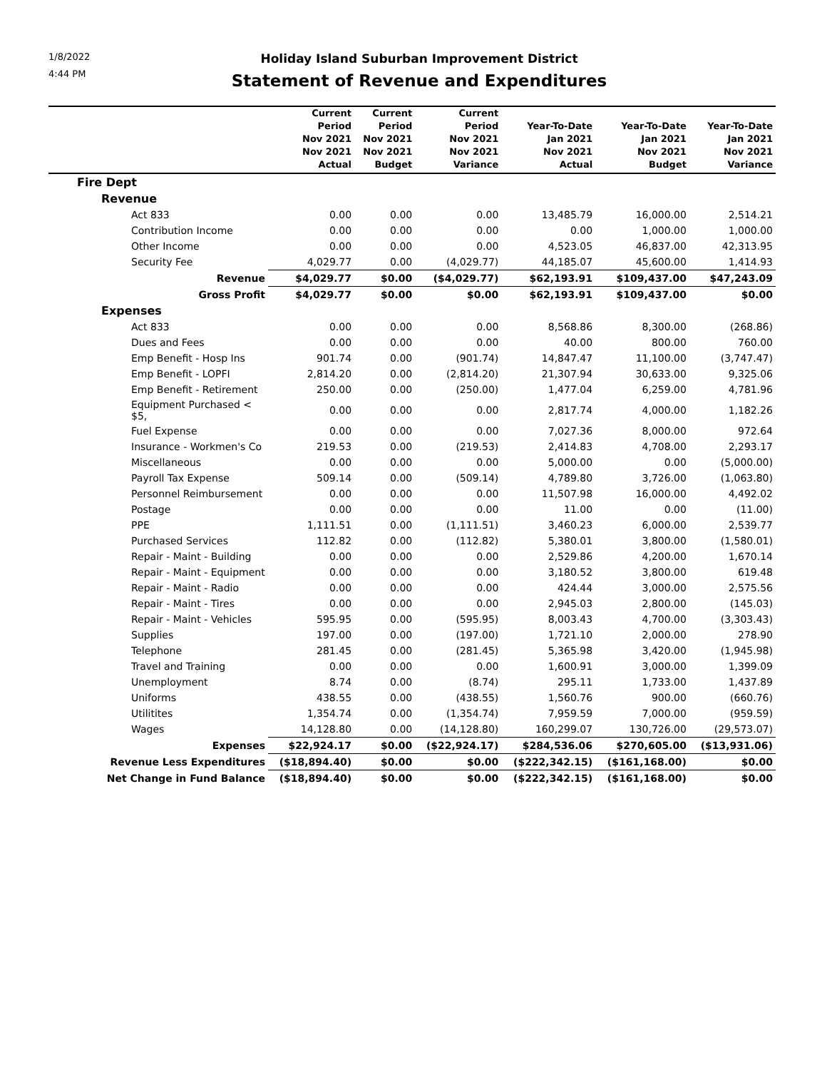1/8/2022
4:44 PM
Holiday Island Suburban Improvement District
Statement of Revenue and Expenditures
| | Current Period Nov 2021 Nov 2021 Actual | Current Period Nov 2021 Nov 2021 Budget | Current Period Nov 2021 Nov 2021 Variance | Year-To-Date Jan 2021 Nov 2021 Actual | Year-To-Date Jan 2021 Nov 2021 Budget | Year-To-Date Jan 2021 Nov 2021 Variance |
| --- | --- | --- | --- | --- | --- | --- |
| Fire Dept | | | | | | |
| Revenue | | | | | | |
| Act 833 | 0.00 | 0.00 | 0.00 | 13,485.79 | 16,000.00 | 2,514.21 |
| Contribution Income | 0.00 | 0.00 | 0.00 | 0.00 | 1,000.00 | 1,000.00 |
| Other Income | 0.00 | 0.00 | 0.00 | 4,523.05 | 46,837.00 | 42,313.95 |
| Security Fee | 4,029.77 | 0.00 | (4,029.77) | 44,185.07 | 45,600.00 | 1,414.93 |
| Revenue | $4,029.77 | $0.00 | ($4,029.77) | $62,193.91 | $109,437.00 | $47,243.09 |
| Gross Profit | $4,029.77 | $0.00 | $0.00 | $62,193.91 | $109,437.00 | $0.00 |
| Expenses | | | | | | |
| Act 833 | 0.00 | 0.00 | 0.00 | 8,568.86 | 8,300.00 | (268.86) |
| Dues and Fees | 0.00 | 0.00 | 0.00 | 40.00 | 800.00 | 760.00 |
| Emp Benefit - Hosp Ins | 901.74 | 0.00 | (901.74) | 14,847.47 | 11,100.00 | (3,747.47) |
| Emp Benefit - LOPFI | 2,814.20 | 0.00 | (2,814.20) | 21,307.94 | 30,633.00 | 9,325.06 |
| Emp Benefit - Retirement | 250.00 | 0.00 | (250.00) | 1,477.04 | 6,259.00 | 4,781.96 |
| Equipment Purchased < $5, | 0.00 | 0.00 | 0.00 | 2,817.74 | 4,000.00 | 1,182.26 |
| Fuel Expense | 0.00 | 0.00 | 0.00 | 7,027.36 | 8,000.00 | 972.64 |
| Insurance - Workmen's Co | 219.53 | 0.00 | (219.53) | 2,414.83 | 4,708.00 | 2,293.17 |
| Miscellaneous | 0.00 | 0.00 | 0.00 | 5,000.00 | 0.00 | (5,000.00) |
| Payroll Tax Expense | 509.14 | 0.00 | (509.14) | 4,789.80 | 3,726.00 | (1,063.80) |
| Personnel Reimbursement | 0.00 | 0.00 | 0.00 | 11,507.98 | 16,000.00 | 4,492.02 |
| Postage | 0.00 | 0.00 | 0.00 | 11.00 | 0.00 | (11.00) |
| PPE | 1,111.51 | 0.00 | (1,111.51) | 3,460.23 | 6,000.00 | 2,539.77 |
| Purchased Services | 112.82 | 0.00 | (112.82) | 5,380.01 | 3,800.00 | (1,580.01) |
| Repair - Maint - Building | 0.00 | 0.00 | 0.00 | 2,529.86 | 4,200.00 | 1,670.14 |
| Repair - Maint - Equipment | 0.00 | 0.00 | 0.00 | 3,180.52 | 3,800.00 | 619.48 |
| Repair - Maint - Radio | 0.00 | 0.00 | 0.00 | 424.44 | 3,000.00 | 2,575.56 |
| Repair - Maint - Tires | 0.00 | 0.00 | 0.00 | 2,945.03 | 2,800.00 | (145.03) |
| Repair - Maint - Vehicles | 595.95 | 0.00 | (595.95) | 8,003.43 | 4,700.00 | (3,303.43) |
| Supplies | 197.00 | 0.00 | (197.00) | 1,721.10 | 2,000.00 | 278.90 |
| Telephone | 281.45 | 0.00 | (281.45) | 5,365.98 | 3,420.00 | (1,945.98) |
| Travel and Training | 0.00 | 0.00 | 0.00 | 1,600.91 | 3,000.00 | 1,399.09 |
| Unemployment | 8.74 | 0.00 | (8.74) | 295.11 | 1,733.00 | 1,437.89 |
| Uniforms | 438.55 | 0.00 | (438.55) | 1,560.76 | 900.00 | (660.76) |
| Utilitites | 1,354.74 | 0.00 | (1,354.74) | 7,959.59 | 7,000.00 | (959.59) |
| Wages | 14,128.80 | 0.00 | (14,128.80) | 160,299.07 | 130,726.00 | (29,573.07) |
| Expenses | $22,924.17 | $0.00 | ($22,924.17) | $284,536.06 | $270,605.00 | ($13,931.06) |
| Revenue Less Expenditures | ($18,894.40) | $0.00 | $0.00 | ($222,342.15) | ($161,168.00) | $0.00 |
| Net Change in Fund Balance | ($18,894.40) | $0.00 | $0.00 | ($222,342.15) | ($161,168.00) | $0.00 |